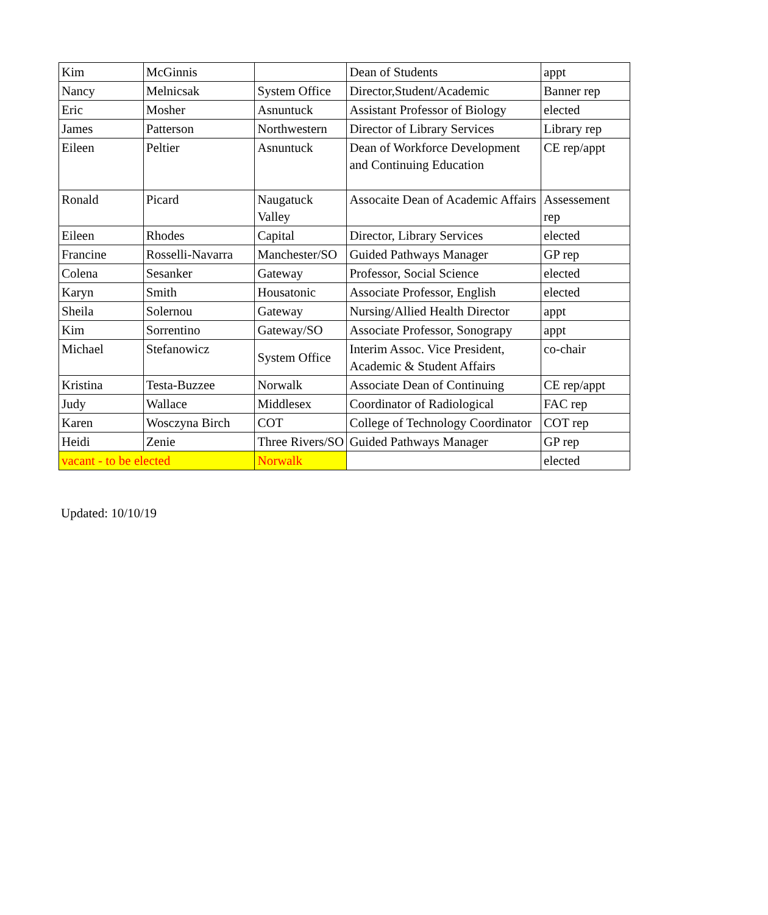| Kim | McGinnis | | Dean of Students | appt |
| Nancy | Melnicsak | System Office | Director,Student/Academic | Banner rep |
| Eric | Mosher | Asnuntuck | Assistant Professor of Biology | elected |
| James | Patterson | Northwestern | Director of Library Services | Library rep |
| Eileen | Peltier | Asnuntuck | Dean of Workforce Development and Continuing Education | CE rep/appt |
| Ronald | Picard | Naugatuck Valley | Assocaite Dean of Academic Affairs | Assessement rep |
| Eileen | Rhodes | Capital | Director, Library Services | elected |
| Francine | Rosselli-Navarra | Manchester/SO | Guided Pathways Manager | GP rep |
| Colena | Sesanker | Gateway | Professor, Social Science | elected |
| Karyn | Smith | Housatonic | Associate Professor, English | elected |
| Sheila | Solernou | Gateway | Nursing/Allied Health Director | appt |
| Kim | Sorrentino | Gateway/SO | Associate Professor, Sonograpy | appt |
| Michael | Stefanowicz | System Office | Interim Assoc. Vice President, Academic & Student Affairs | co-chair |
| Kristina | Testa-Buzzee | Norwalk | Associate Dean of Continuing | CE rep/appt |
| Judy | Wallace | Middlesex | Coordinator of Radiological | FAC rep |
| Karen | Wosczyna Birch | COT | College of Technology Coordinator | COT rep |
| Heidi | Zenie | Three Rivers/SO | Guided Pathways Manager | GP rep |
| vacant - to be elected | | Norwalk | | elected |
Updated: 10/10/19